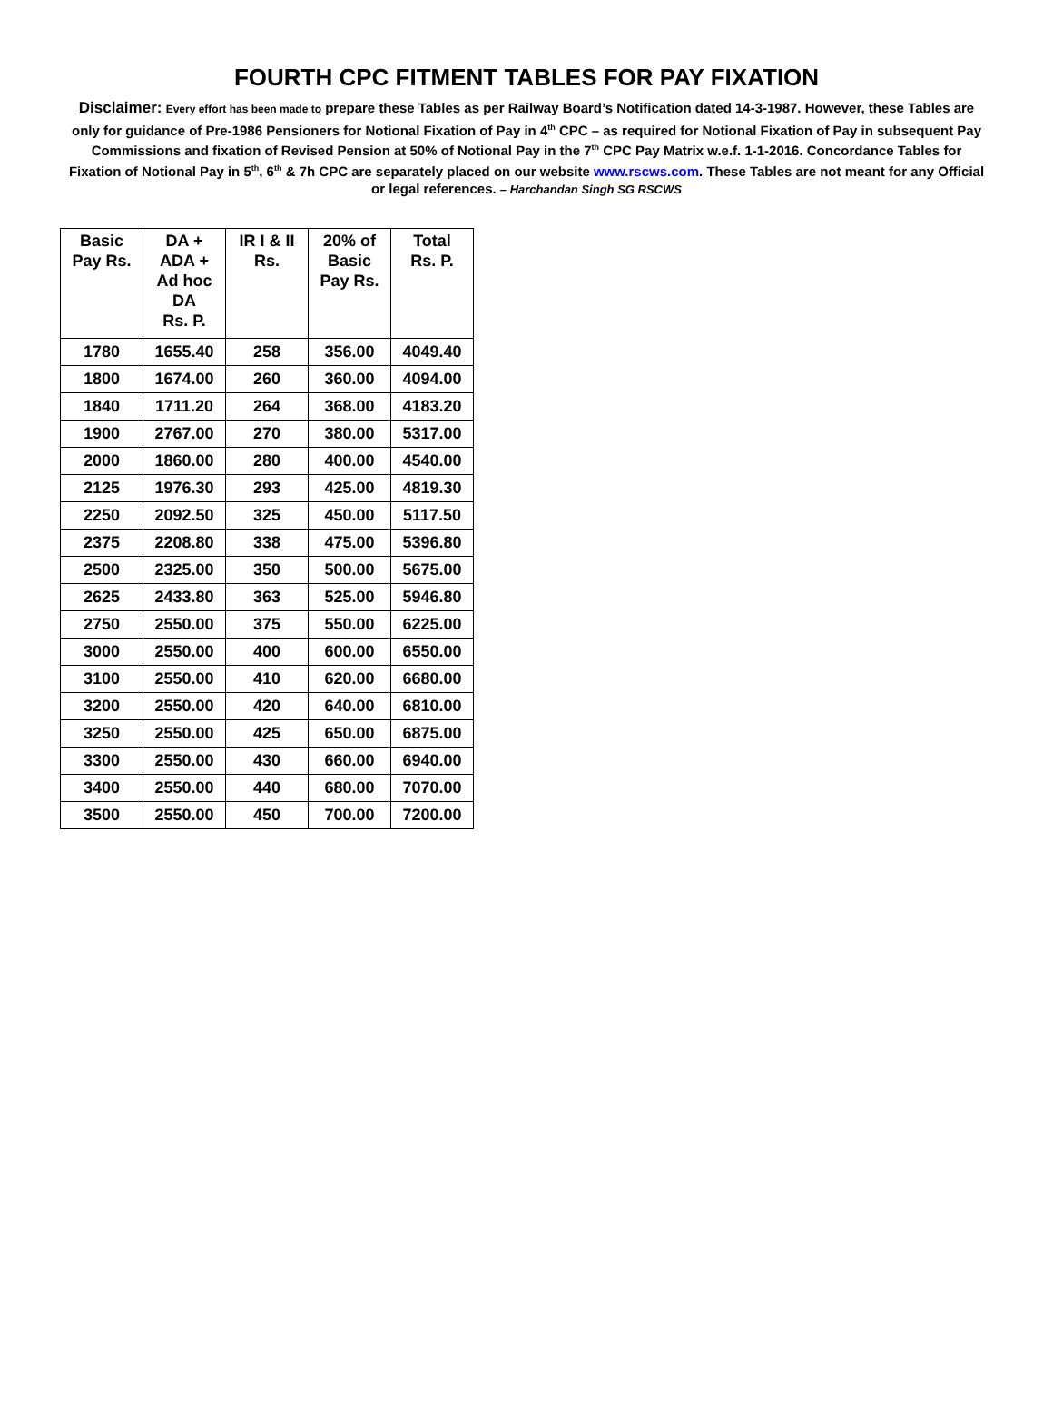FOURTH CPC FITMENT TABLES FOR PAY FIXATION
Disclaimer: Every effort has been made to prepare these Tables as per Railway Board’s Notification dated 14-3-1987. However, these Tables are only for guidance of Pre-1986 Pensioners for Notional Fixation of Pay in 4<sup>th</sup> CPC – as required for Notional Fixation of Pay in subsequent Pay Commissions and fixation of Revised Pension at 50% of Notional Pay in the 7<sup>th</sup> CPC Pay Matrix w.e.f. 1-1-2016. Concordance Tables for Fixation of Notional Pay in 5<sup>th</sup>, 6<sup>th</sup> & 7h CPC are separately placed on our website www.rscws.com. These Tables are not meant for any Official or legal references. – Harchandan Singh SG RSCWS
| Basic Pay Rs. | DA + ADA + Ad hoc DA Rs. P. | IR I & II Rs. | 20% of Basic Pay Rs. | Total Rs. P. |
| --- | --- | --- | --- | --- |
| 1780 | 1655.40 | 258 | 356.00 | 4049.40 |
| 1800 | 1674.00 | 260 | 360.00 | 4094.00 |
| 1840 | 1711.20 | 264 | 368.00 | 4183.20 |
| 1900 | 2767.00 | 270 | 380.00 | 5317.00 |
| 2000 | 1860.00 | 280 | 400.00 | 4540.00 |
| 2125 | 1976.30 | 293 | 425.00 | 4819.30 |
| 2250 | 2092.50 | 325 | 450.00 | 5117.50 |
| 2375 | 2208.80 | 338 | 475.00 | 5396.80 |
| 2500 | 2325.00 | 350 | 500.00 | 5675.00 |
| 2625 | 2433.80 | 363 | 525.00 | 5946.80 |
| 2750 | 2550.00 | 375 | 550.00 | 6225.00 |
| 3000 | 2550.00 | 400 | 600.00 | 6550.00 |
| 3100 | 2550.00 | 410 | 620.00 | 6680.00 |
| 3200 | 2550.00 | 420 | 640.00 | 6810.00 |
| 3250 | 2550.00 | 425 | 650.00 | 6875.00 |
| 3300 | 2550.00 | 430 | 660.00 | 6940.00 |
| 3400 | 2550.00 | 440 | 680.00 | 7070.00 |
| 3500 | 2550.00 | 450 | 700.00 | 7200.00 |